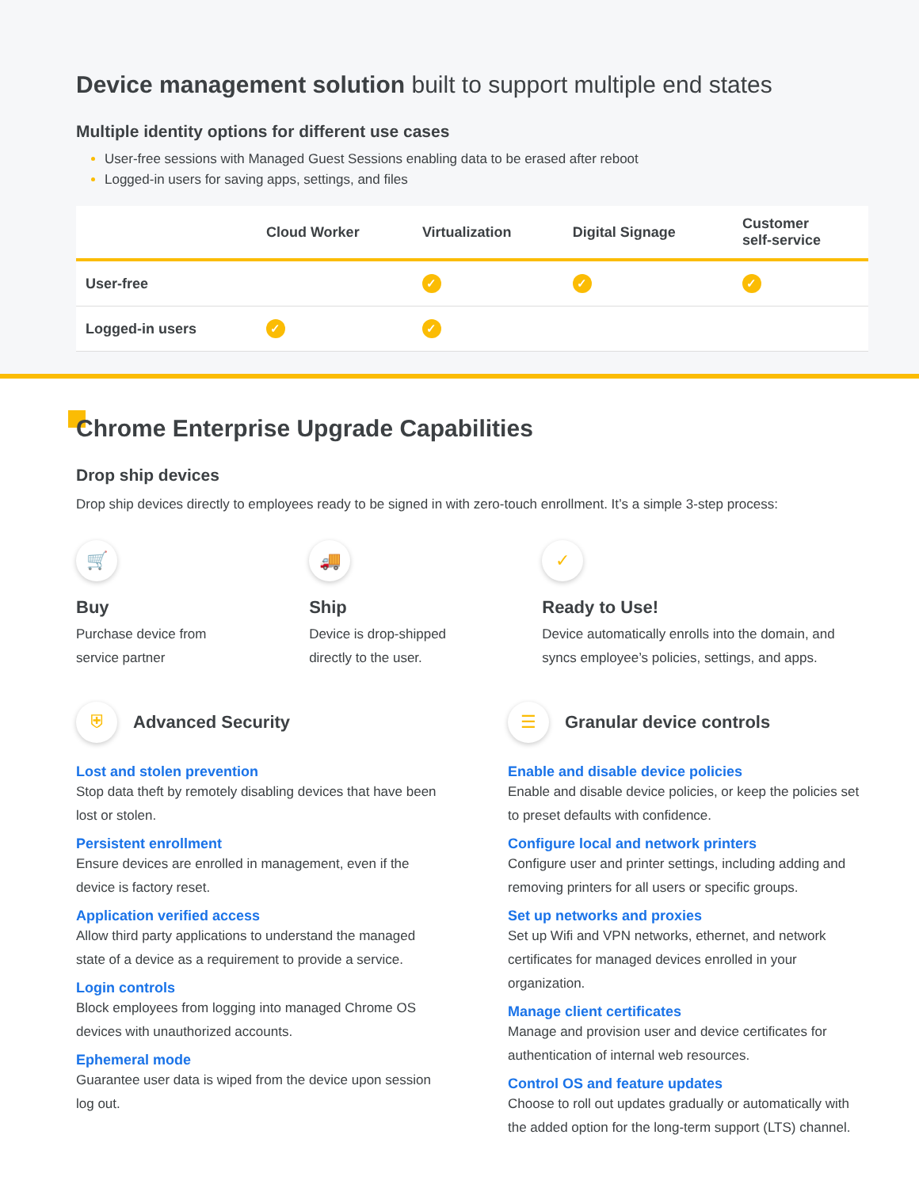Device management solution built to support multiple end states
Multiple identity options for different use cases
User-free sessions with Managed Guest Sessions enabling data to be erased after reboot
Logged-in users for saving apps, settings, and files
| | Cloud Worker | Virtualization | Digital Signage | Customer self-service |
| --- | --- | --- | --- | --- |
| User-free | | ✓ | ✓ | ✓ |
| Logged-in users | ✓ | ✓ | | |
Chrome Enterprise Upgrade Capabilities
Drop ship devices
Drop ship devices directly to employees ready to be signed in with zero-touch enrollment. It’s a simple 3-step process:
🛒
Buy
Purchase device from
service partner
🚚
Ship
Device is drop-shipped
directly to the user.
✓
Ready to Use!
Device automatically enrolls into the domain, and syncs employee’s policies, settings, and apps.
⛨
Advanced Security
Lost and stolen prevention
Stop data theft by remotely disabling devices that have been lost or stolen.
Persistent enrollment
Ensure devices are enrolled in management, even if the device is factory reset.
Application verified access
Allow third party applications to understand the managed state of a device as a requirement to provide a service.
Login controls
Block employees from logging into managed Chrome OS devices with unauthorized accounts.
Ephemeral mode
Guarantee user data is wiped from the device upon session log out.
☰
Granular device controls
Enable and disable device policies
Enable and disable device policies, or keep the policies set to preset defaults with confidence.
Configure local and network printers
Configure user and printer settings, including adding and removing printers for all users or specific groups.
Set up networks and proxies
Set up Wifi and VPN networks, ethernet, and network certificates for managed devices enrolled in your organization.
Manage client certificates
Manage and provision user and device certificates for authentication of internal web resources.
Control OS and feature updates
Choose to roll out updates gradually or automatically with the added option for the long-term support (LTS) channel.